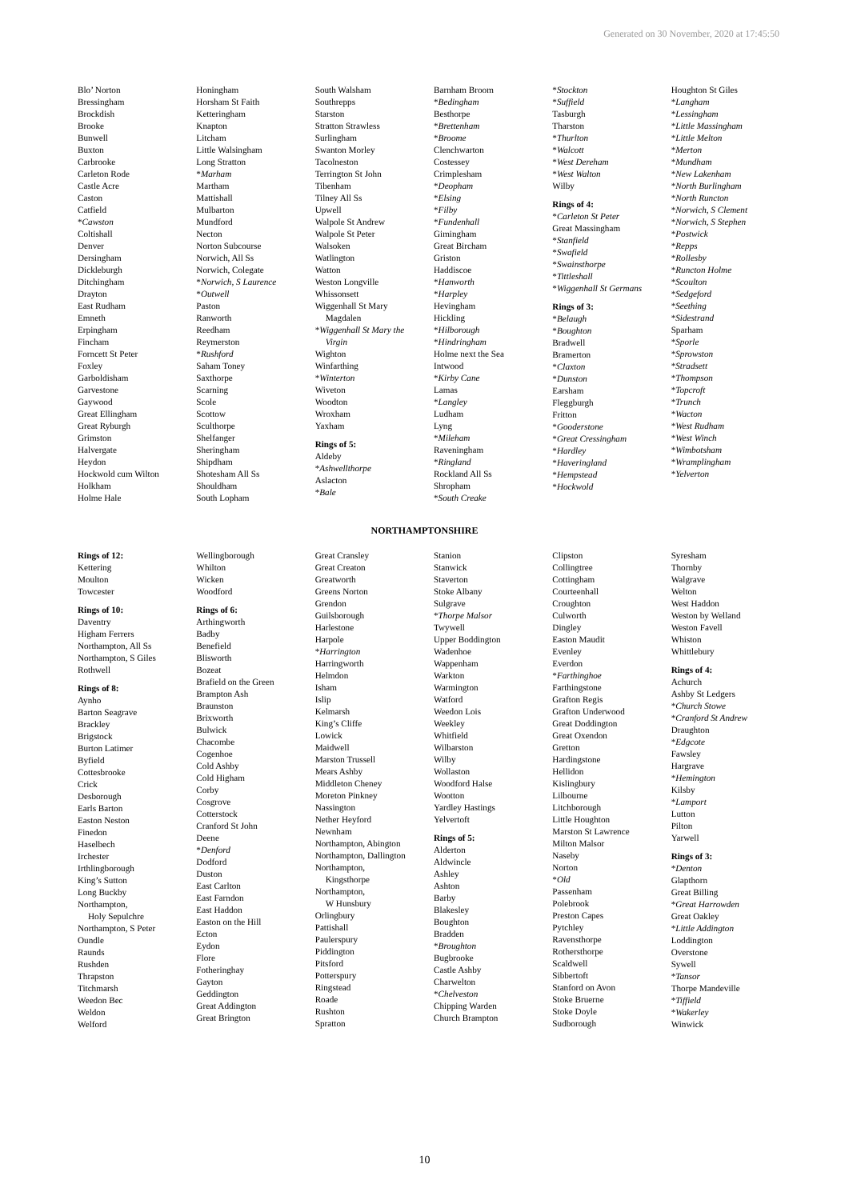Generated on 30 November, 2020 at 17:45:50
Blo’ Norton
Bressingham
Brockdish
Brooke
Bunwell
Buxton
Carbrooke
Carleton Rode
Castle Acre
Caston
Catfield
*Cawston
Coltishall
Denver
Dersingham
Dickleburgh
Ditchingham
Drayton
East Rudham
Emneth
Erpingham
Fincham
Forncett St Peter
Foxley
Garboldisham
Garvestone
Gaywood
Great Ellingham
Great Ryburgh
Grimston
Halvergate
Heydon
Hockwold cum Wilton
Holkham
Holme Hale
Honingham
Horsham St Faith
Ketteringham
Knapton
Litcham
Little Walsingham
Long Stratton
*Marham
Martham
Mattishall
Mulbarton
Mundford
Necton
Norton Subcourse
Norwich, All Ss
Norwich, Colegate
*Norwich, S Laurence
*Outwell
Paston
Ranworth
Reedham
Reymerston
*Rushford
Saham Toney
Saxthorpe
Scarning
Scole
Scottow
Sculthorpe
Shelfanger
Sheringham
Shipdham
Shotesham All Ss
Shouldham
South Lopham
South Walsham
Southrepps
Starston
Stratton Strawless
Surlingham
Swanton Morley
Tacolneston
Terrington St John
Tibenham
Tilney All Ss
Upwell
Walpole St Andrew
Walpole St Peter
Walsoken
Watlington
Watton
Weston Longville
Whissonsett
Wiggenhall St Mary
Magdalen
*Wiggenhall St Mary the
Virgin
Wighton
Winfarthing
*Winterton
Wiveton
Woodton
Wroxham
Yaxham
Rings of 5:
Aldeby
*Ashwellthorpe
Aslacton
*Bale
Barnham Broom
*Bedingham
Besthorpe
*Brettenham
*Broome
Clenchwarton
Costessey
Crimplesham
*Deopham
*Elsing
*Filby
*Fundenhall
Gimingham
Great Bircham
Griston
Haddiscoe
*Hanworth
*Harpley
Hevingham
Hickling
*Hilborough
*Hindringham
Holme next the Sea
Intwood
*Kirby Cane
Lamas
*Langley
Ludham
Lyng
*Mileham
Raveningham
*Ringland
Rockland All Ss
Shropham
*South Creake
*Stockton
*Suffield
Tasburgh
Tharston
*Thurlton
*Walcott
*West Dereham
*West Walton
Wilby
Rings of 4:
*Carleton St Peter
Great Massingham
*Stanfield
*Swafield
*Swainsthorpe
*Tittleshall
*Wiggenhall St Germans
Rings of 3:
*Belaugh
*Boughton
Bradwell
Bramerton
*Claxton
*Dunston
Earsham
Fleggburgh
Fritton
*Gooderstone
*Great Cressingham
*Hardley
*Haveringland
*Hempstead
*Hockwold
Houghton St Giles
*Langham
*Lessingham
*Little Massingham
*Little Melton
*Merton
*Mundham
*New Lakenham
*North Burlingham
*North Runcton
*Norwich, S Clement
*Norwich, S Stephen
*Postwick
*Repps
*Rollesby
*Runcton Holme
*Scoulton
*Sedgeford
*Seething
*Sidestrand
Sparham
*Sporle
*Sprowston
*Stradsett
*Thompson
*Topcroft
*Trunch
*Wacton
*West Rudham
*West Winch
*Wimbotsham
*Wramplingham
*Yelverton
NORTHAMPTONSHIRE
Rings of 12:
Kettering
Moulton
Towcester
Rings of 10:
Daventry
Higham Ferrers
Northampton, All Ss
Northampton, S Giles
Rothwell
Rings of 8:
Aynho
Barton Seagrave
Brackley
Brigstock
Burton Latimer
Byfield
Cottesbrooke
Crick
Desborough
Earls Barton
Easton Neston
Finedon
Haselbech
Irchester
Irthlingborough
King’s Sutton
Long Buckby
Northampton,
Holy Sepulchre
Northampton, S Peter
Oundle
Raunds
Rushden
Thrapston
Titchmarsh
Weedon Bec
Weldon
Welford
Wellingborough
Whilton
Wicken
Woodford
Rings of 6:
Arthingworth
Badby
Benefield
Blisworth
Bozeat
Brafield on the Green
Brampton Ash
Braunston
Brixworth
Bulwick
Chacombe
Cogenhoe
Cold Ashby
Cold Higham
Corby
Cosgrove
Cotterstock
Cranford St John
Deene
*Denford
Dodford
Duston
East Carlton
East Farndon
East Haddon
Easton on the Hill
Ecton
Eydon
Flore
Fotheringhay
Gayton
Geddington
Great Addington
Great Brington
Great Cransley
Great Creaton
Greatworth
Greens Norton
Grendon
Guilsborough
Harlestone
Harpole
*Harrington
Harringworth
Helmdon
Isham
Islip
Kelmarsh
King’s Cliffe
Lowick
Maidwell
Marston Trussell
Mears Ashby
Middleton Cheney
Moreton Pinkney
Nassington
Nether Heyford
Newnham
Northampton, Abington
Northampton, Dallington
Northampton,
Kingsthorpe
Northampton,
W Hunsbury
Orlingbury
Pattishall
Paulerspury
Piddington
Pitsford
Potterspury
Ringstead
Roade
Rushton
Spratton
Stanion
Stanwick
Staverton
Stoke Albany
Sulgrave
*Thorpe Malsor
Twywell
Upper Boddington
Wadenhoe
Wappenham
Warkton
Warmington
Watford
Weedon Lois
Weekley
Whitfield
Wilbarston
Wilby
Wollaston
Woodford Halse
Wootton
Yardley Hastings
Yelvertoft
Rings of 5:
Alderton
Aldwincle
Ashley
Ashton
Barby
Blakesley
Boughton
Bradden
*Broughton
Bugbrooke
Castle Ashby
Charwelton
*Chelveston
Chipping Warden
Church Brampton
Clipston
Collingtree
Cottingham
Courteenhall
Croughton
Culworth
Dingley
Easton Maudit
Evenley
Everdon
*Farthinghoe
Farthingstone
Grafton Regis
Grafton Underwood
Great Doddington
Great Oxendon
Gretton
Hardingstone
Hellidon
Kislingbury
Lilbourne
Litchborough
Little Houghton
Marston St Lawrence
Milton Malsor
Naseby
Norton
*Old
Passenham
Polebrook
Preston Capes
Pytchley
Ravensthorpe
Rothersthorpe
Scaldwell
Sibbertoft
Stanford on Avon
Stoke Bruerne
Stoke Doyle
Sudborough
Syresham
Thornby
Walgrave
Welton
West Haddon
Weston by Welland
Weston Favell
Whiston
Whittlebury
Rings of 4:
Achurch
Ashby St Ledgers
*Church Stowe
*Cranford St Andrew
Draughton
*Edgcote
Fawsley
Hargrave
*Hemington
Kilsby
*Lamport
Lutton
Pilton
Yarwell
Rings of 3:
*Denton
Glapthorn
Great Billing
*Great Harrowden
Great Oakley
*Little Addington
Loddington
Overstone
Sywell
*Tansor
Thorpe Mandeville
*Tiffield
*Wakerley
Winwick
10